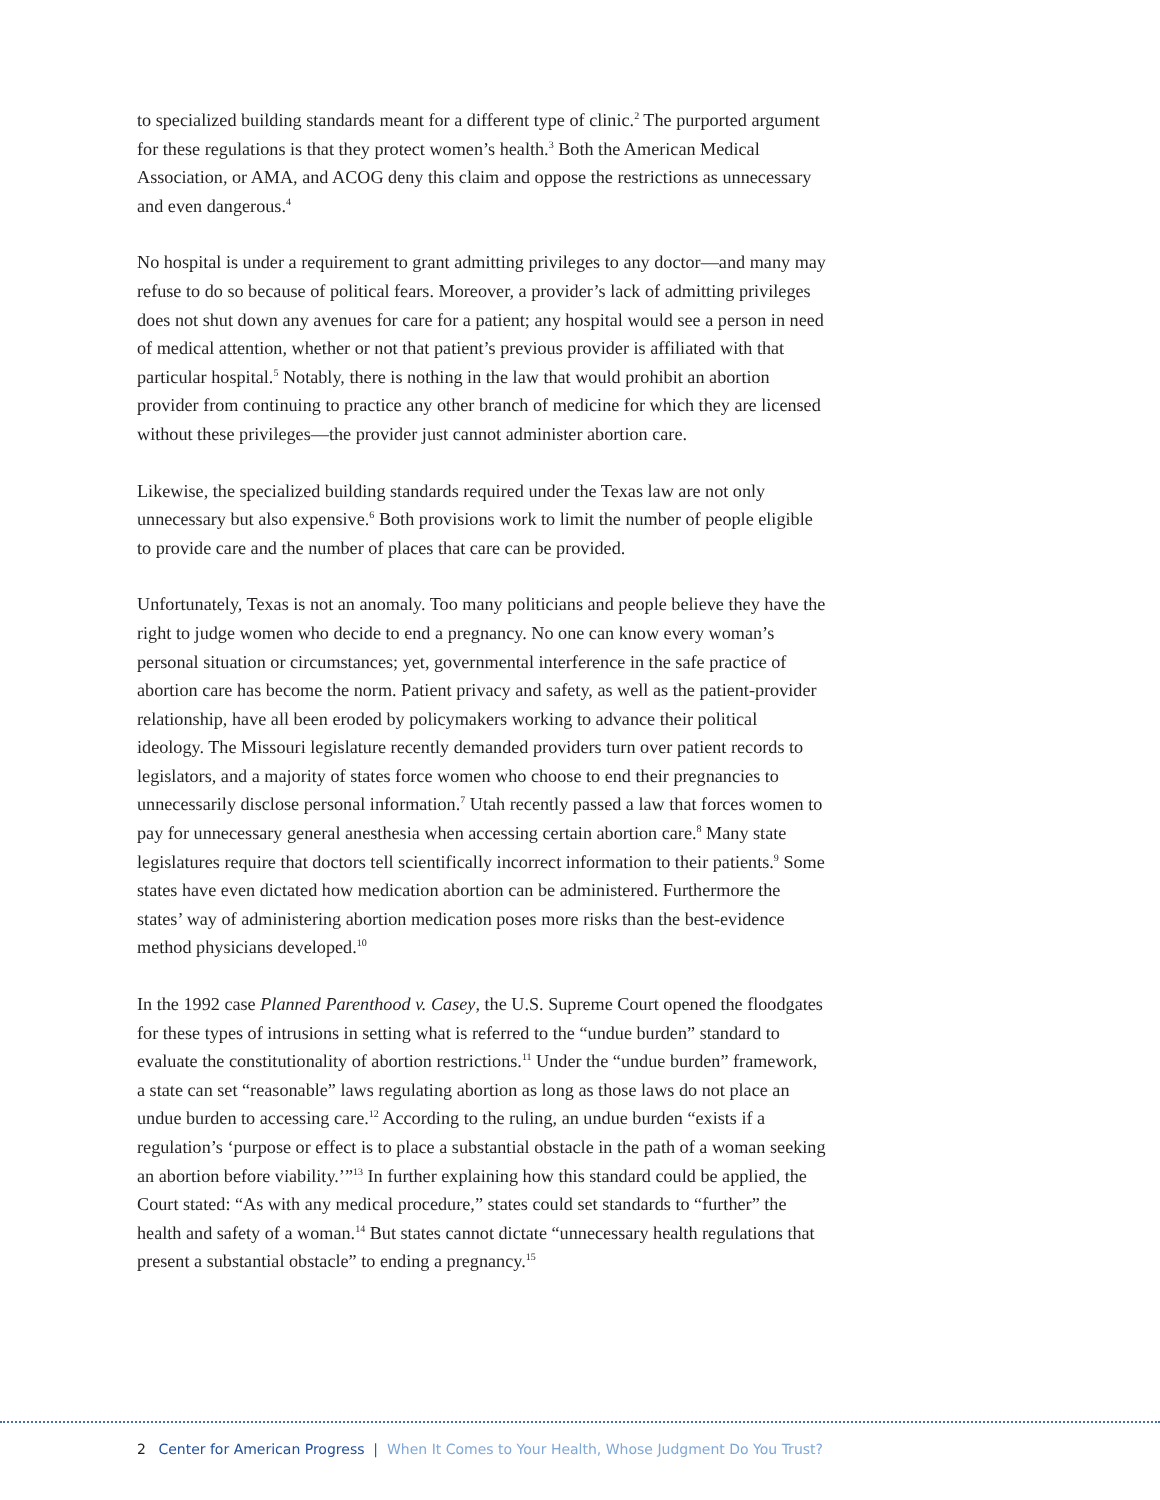to specialized building standards meant for a different type of clinic.<sup>2</sup> The purported argument for these regulations is that they protect women’s health.<sup>3</sup> Both the American Medical Association, or AMA, and ACOG deny this claim and oppose the restrictions as unnecessary and even dangerous.<sup>4</sup>
No hospital is under a requirement to grant admitting privileges to any doctor—and many may refuse to do so because of political fears. Moreover, a provider’s lack of admitting privileges does not shut down any avenues for care for a patient; any hospital would see a person in need of medical attention, whether or not that patient’s previous provider is affiliated with that particular hospital.<sup>5</sup> Notably, there is nothing in the law that would prohibit an abortion provider from continuing to practice any other branch of medicine for which they are licensed without these privileges—the provider just cannot administer abortion care.
Likewise, the specialized building standards required under the Texas law are not only unnecessary but also expensive.<sup>6</sup> Both provisions work to limit the number of people eligible to provide care and the number of places that care can be provided.
Unfortunately, Texas is not an anomaly. Too many politicians and people believe they have the right to judge women who decide to end a pregnancy. No one can know every woman’s personal situation or circumstances; yet, governmental interference in the safe practice of abortion care has become the norm. Patient privacy and safety, as well as the patient-provider relationship, have all been eroded by policymakers working to advance their political ideology. The Missouri legislature recently demanded providers turn over patient records to legislators, and a majority of states force women who choose to end their pregnancies to unnecessarily disclose personal information.<sup>7</sup> Utah recently passed a law that forces women to pay for unnecessary general anesthesia when accessing certain abortion care.<sup>8</sup> Many state legislatures require that doctors tell scientifically incorrect information to their patients.<sup>9</sup> Some states have even dictated how medication abortion can be administered. Furthermore the states’ way of administering abortion medication poses more risks than the best-evidence method physicians developed.<sup>10</sup>
In the 1992 case Planned Parenthood v. Casey, the U.S. Supreme Court opened the floodgates for these types of intrusions in setting what is referred to the “undue burden” standard to evaluate the constitutionality of abortion restrictions.<sup>11</sup> Under the “undue burden” framework, a state can set “reasonable” laws regulating abortion as long as those laws do not place an undue burden to accessing care.<sup>12</sup> According to the ruling, an undue burden “exists if a regulation’s ‘purpose or effect is to place a substantial obstacle in the path of a woman seeking an abortion before viability.’”<sup>13</sup> In further explaining how this standard could be applied, the Court stated: “As with any medical procedure,” states could set standards to “further” the health and safety of a woman.<sup>14</sup> But states cannot dictate “unnecessary health regulations that present a substantial obstacle” to ending a pregnancy.<sup>15</sup>
2 Center for American Progress | When It Comes to Your Health, Whose Judgment Do You Trust?